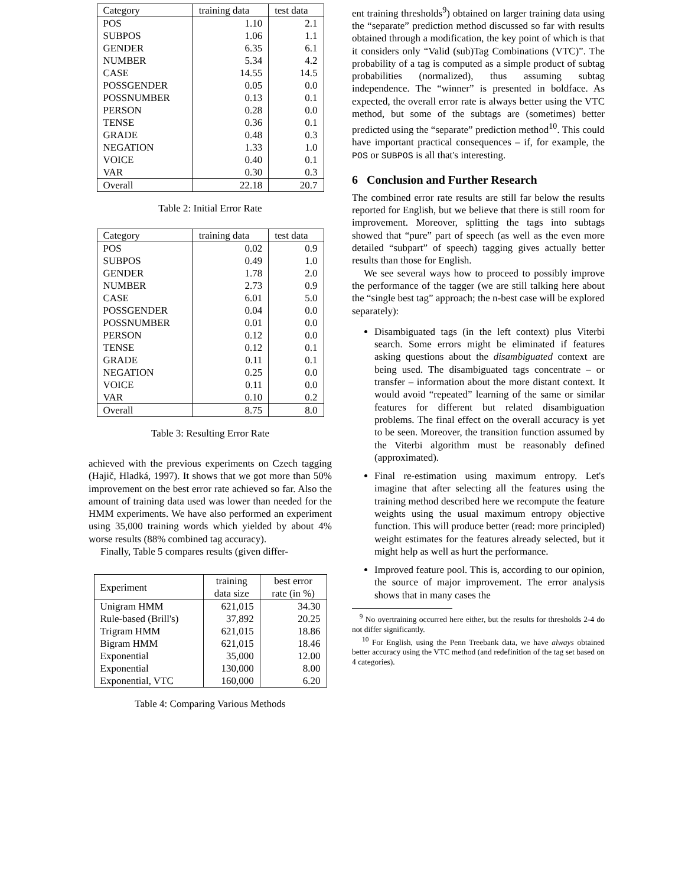| Category | training data | test data |
| --- | --- | --- |
| POS | 1.10 | 2.1 |
| SUBPOS | 1.06 | 1.1 |
| GENDER | 6.35 | 6.1 |
| NUMBER | 5.34 | 4.2 |
| CASE | 14.55 | 14.5 |
| POSSGENDER | 0.05 | 0.0 |
| POSSNUMBER | 0.13 | 0.1 |
| PERSON | 0.28 | 0.0 |
| TENSE | 0.36 | 0.1 |
| GRADE | 0.48 | 0.3 |
| NEGATION | 1.33 | 1.0 |
| VOICE | 0.40 | 0.1 |
| VAR | 0.30 | 0.3 |
| Overall | 22.18 | 20.7 |
Table 2: Initial Error Rate
| Category | training data | test data |
| --- | --- | --- |
| POS | 0.02 | 0.9 |
| SUBPOS | 0.49 | 1.0 |
| GENDER | 1.78 | 2.0 |
| NUMBER | 2.73 | 0.9 |
| CASE | 6.01 | 5.0 |
| POSSGENDER | 0.04 | 0.0 |
| POSSNUMBER | 0.01 | 0.0 |
| PERSON | 0.12 | 0.0 |
| TENSE | 0.12 | 0.1 |
| GRADE | 0.11 | 0.1 |
| NEGATION | 0.25 | 0.0 |
| VOICE | 0.11 | 0.0 |
| VAR | 0.10 | 0.2 |
| Overall | 8.75 | 8.0 |
Table 3: Resulting Error Rate
achieved with the previous experiments on Czech tagging (Hajič, Hladká, 1997). It shows that we got more than 50% improvement on the best error rate achieved so far. Also the amount of training data used was lower than needed for the HMM experiments. We have also performed an experiment using 35,000 training words which yielded by about 4% worse results (88% combined tag accuracy).
Finally, Table 5 compares results (given differ-
| Experiment | training data size | best error rate (in %) |
| Unigram HMM | 621,015 | 34.30 |
| Rule-based (Brill's) | 37,892 | 20.25 |
| Trigram HMM | 621,015 | 18.86 |
| Bigram HMM | 621,015 | 18.46 |
| Exponential | 35,000 | 12.00 |
| Exponential | 130,000 | 8.00 |
| Exponential, VTC | 160,000 | 6.20 |
Table 4: Comparing Various Methods
ent training thresholds<sup>9</sup>) obtained on larger training data using the “separate” prediction method discussed so far with results obtained through a modification, the key point of which is that it considers only “Valid (sub)Tag Combinations (VTC)”. The probability of a tag is computed as a simple product of subtag probabilities (normalized), thus assuming subtag independence. The “winner” is presented in boldface. As expected, the overall error rate is always better using the VTC method, but some of the subtags are (sometimes) better predicted using the “separate” prediction method<sup>10</sup>. This could have important practical consequences – if, for example, the POS or SUBPOS is all that's interesting.
6 Conclusion and Further Research
The combined error rate results are still far below the results reported for English, but we believe that there is still room for improvement. Moreover, splitting the tags into subtags showed that “pure” part of speech (as well as the even more detailed “subpart” of speech) tagging gives actually better results than those for English.
We see several ways how to proceed to possibly improve the performance of the tagger (we are still talking here about the “single best tag” approach; the n-best case will be explored separately):
Disambiguated tags (in the left context) plus Viterbi search. Some errors might be eliminated if features asking questions about the disambiguated context are being used. The disambiguated tags concentrate – or transfer – information about the more distant context. It would avoid “repeated” learning of the same or similar features for different but related disambiguation problems. The final effect on the overall accuracy is yet to be seen. Moreover, the transition function assumed by the Viterbi algorithm must be reasonably defined (approximated).
Final re-estimation using maximum entropy. Let's imagine that after selecting all the features using the training method described here we recompute the feature weights using the usual maximum entropy objective function. This will produce better (read: more principled) weight estimates for the features already selected, but it might help as well as hurt the performance.
Improved feature pool. This is, according to our opinion, the source of major improvement. The error analysis shows that in many cases the
<sup>9</sup> No overtraining occurred here either, but the results for thresholds 2-4 do not differ significantly.
<sup>10</sup> For English, using the Penn Treebank data, we have always obtained better accuracy using the VTC method (and redefinition of the tag set based on 4 categories).